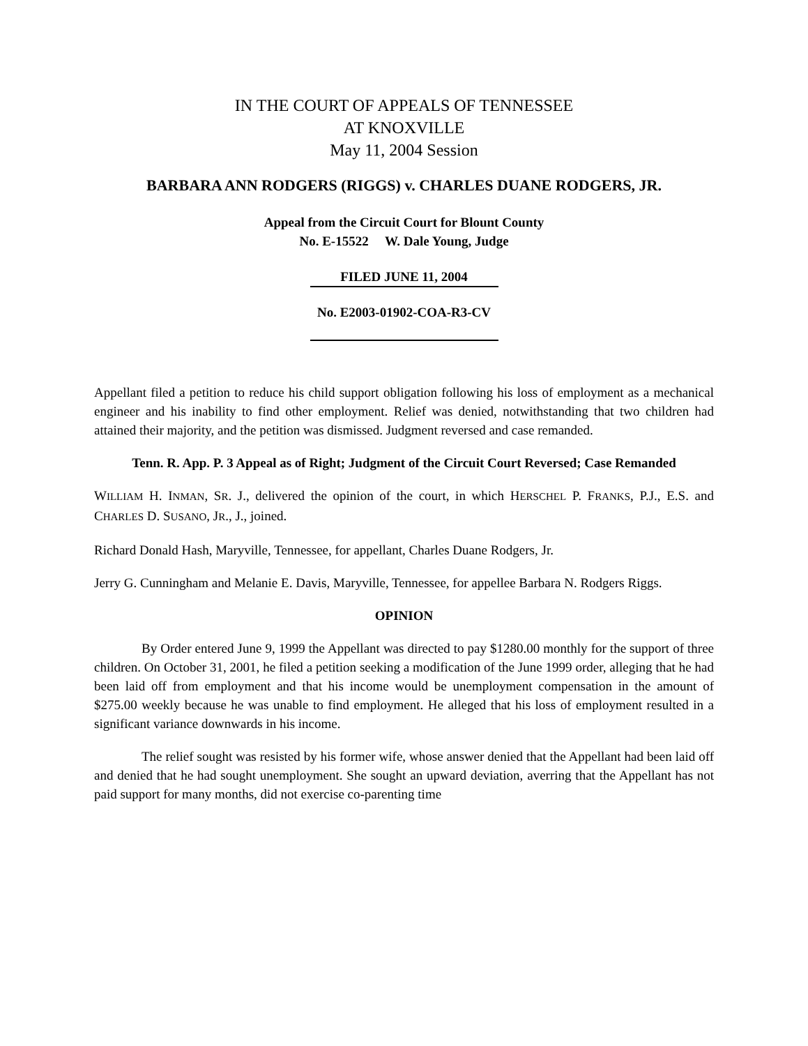IN THE COURT OF APPEALS OF TENNESSEE
AT KNOXVILLE
May 11, 2004 Session
BARBARA ANN RODGERS (RIGGS) v. CHARLES DUANE RODGERS, JR.
Appeal from the Circuit Court for Blount County
No. E-15522 W. Dale Young, Judge
FILED JUNE 11, 2004
No. E2003-01902-COA-R3-CV
Appellant filed a petition to reduce his child support obligation following his loss of employment as a mechanical engineer and his inability to find other employment. Relief was denied, notwithstanding that two children had attained their majority, and the petition was dismissed. Judgment reversed and case remanded.
Tenn. R. App. P. 3 Appeal as of Right; Judgment of the Circuit Court Reversed; Case Remanded
WILLIAM H. INMAN, SR. J., delivered the opinion of the court, in which HERSCHEL P. FRANKS, P.J., E.S. and CHARLES D. SUSANO, JR., J., joined.
Richard Donald Hash, Maryville, Tennessee, for appellant, Charles Duane Rodgers, Jr.
Jerry G. Cunningham and Melanie E. Davis, Maryville, Tennessee, for appellee Barbara N. Rodgers Riggs.
OPINION
By Order entered June 9, 1999 the Appellant was directed to pay $1280.00 monthly for the support of three children. On October 31, 2001, he filed a petition seeking a modification of the June 1999 order, alleging that he had been laid off from employment and that his income would be unemployment compensation in the amount of $275.00 weekly because he was unable to find employment. He alleged that his loss of employment resulted in a significant variance downwards in his income.
The relief sought was resisted by his former wife, whose answer denied that the Appellant had been laid off and denied that he had sought unemployment. She sought an upward deviation, averring that the Appellant has not paid support for many months, did not exercise co-parenting time